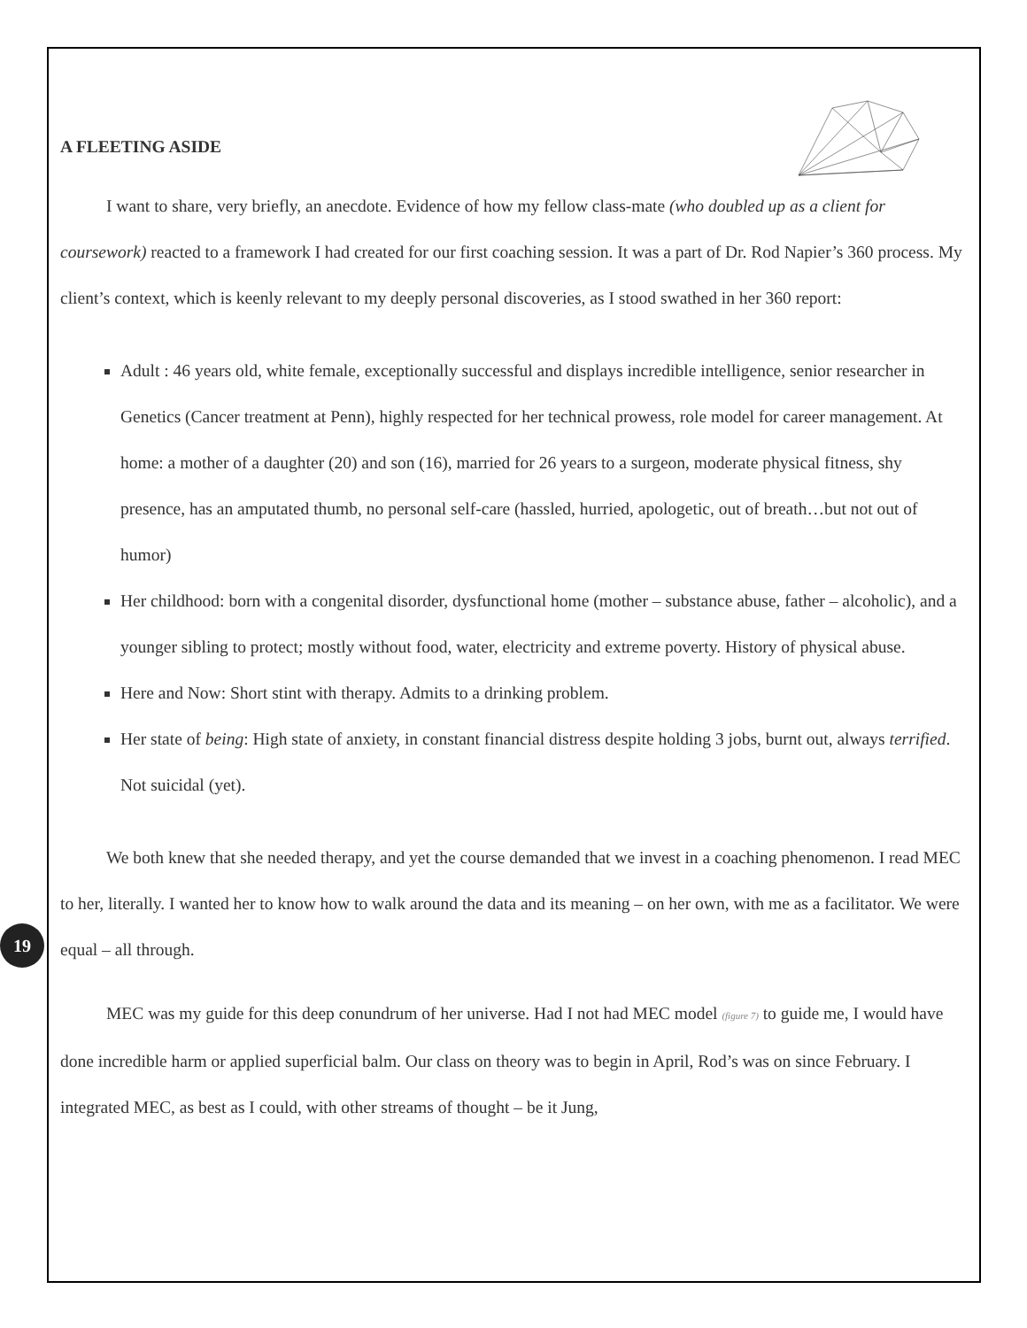A FLEETING ASIDE
I want to share, very briefly, an anecdote. Evidence of how my fellow class-mate (who doubled up as a client for coursework) reacted to a framework I had created for our first coaching session. It was a part of Dr. Rod Napier’s 360 process. My client’s context, which is keenly relevant to my deeply personal discoveries, as I stood swathed in her 360 report:
Adult : 46 years old, white female, exceptionally successful and displays incredible intelligence, senior researcher in Genetics (Cancer treatment at Penn), highly respected for her technical prowess, role model for career management. At home: a mother of a daughter (20) and son (16), married for 26 years to a surgeon, moderate physical fitness, shy presence, has an amputated thumb, no personal self-care (hassled, hurried, apologetic, out of breath…but not out of humor)
Her childhood: born with a congenital disorder, dysfunctional home (mother – substance abuse, father – alcoholic), and a younger sibling to protect; mostly without food, water, electricity and extreme poverty. History of physical abuse.
Here and Now: Short stint with therapy. Admits to a drinking problem.
Her state of being: High state of anxiety, in constant financial distress despite holding 3 jobs, burnt out, always terrified. Not suicidal (yet).
We both knew that she needed therapy, and yet the course demanded that we invest in a coaching phenomenon. I read MEC to her, literally. I wanted her to know how to walk around the data and its meaning – on her own, with me as a facilitator. We were equal – all through.
MEC was my guide for this deep conundrum of her universe. Had I not had MEC model (figure 7) to guide me, I would have done incredible harm or applied superficial balm. Our class on theory was to begin in April, Rod’s was on since February. I integrated MEC, as best as I could, with other streams of thought – be it Jung,
19